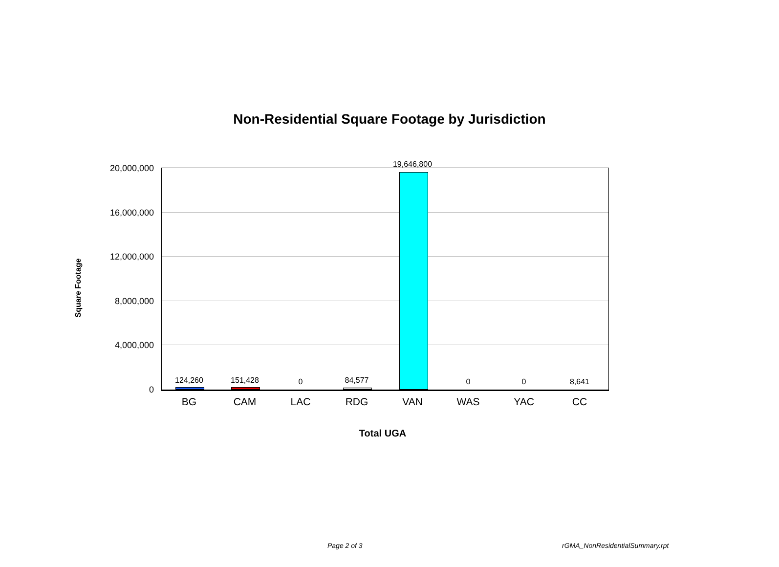Non-Residential Square Footage by Jurisdiction
Square Footage
20,000,000
16,000,000
12,000,000
8,000,000
4,000,000
0
124,260 151,428 0 84,577
19,646,800
0 0 8,641
BG CAM LAC RDG VAN WAS YAC CC
Total UGA
Page 2 of 3 rGMA_NonResidentialSummary.rpt